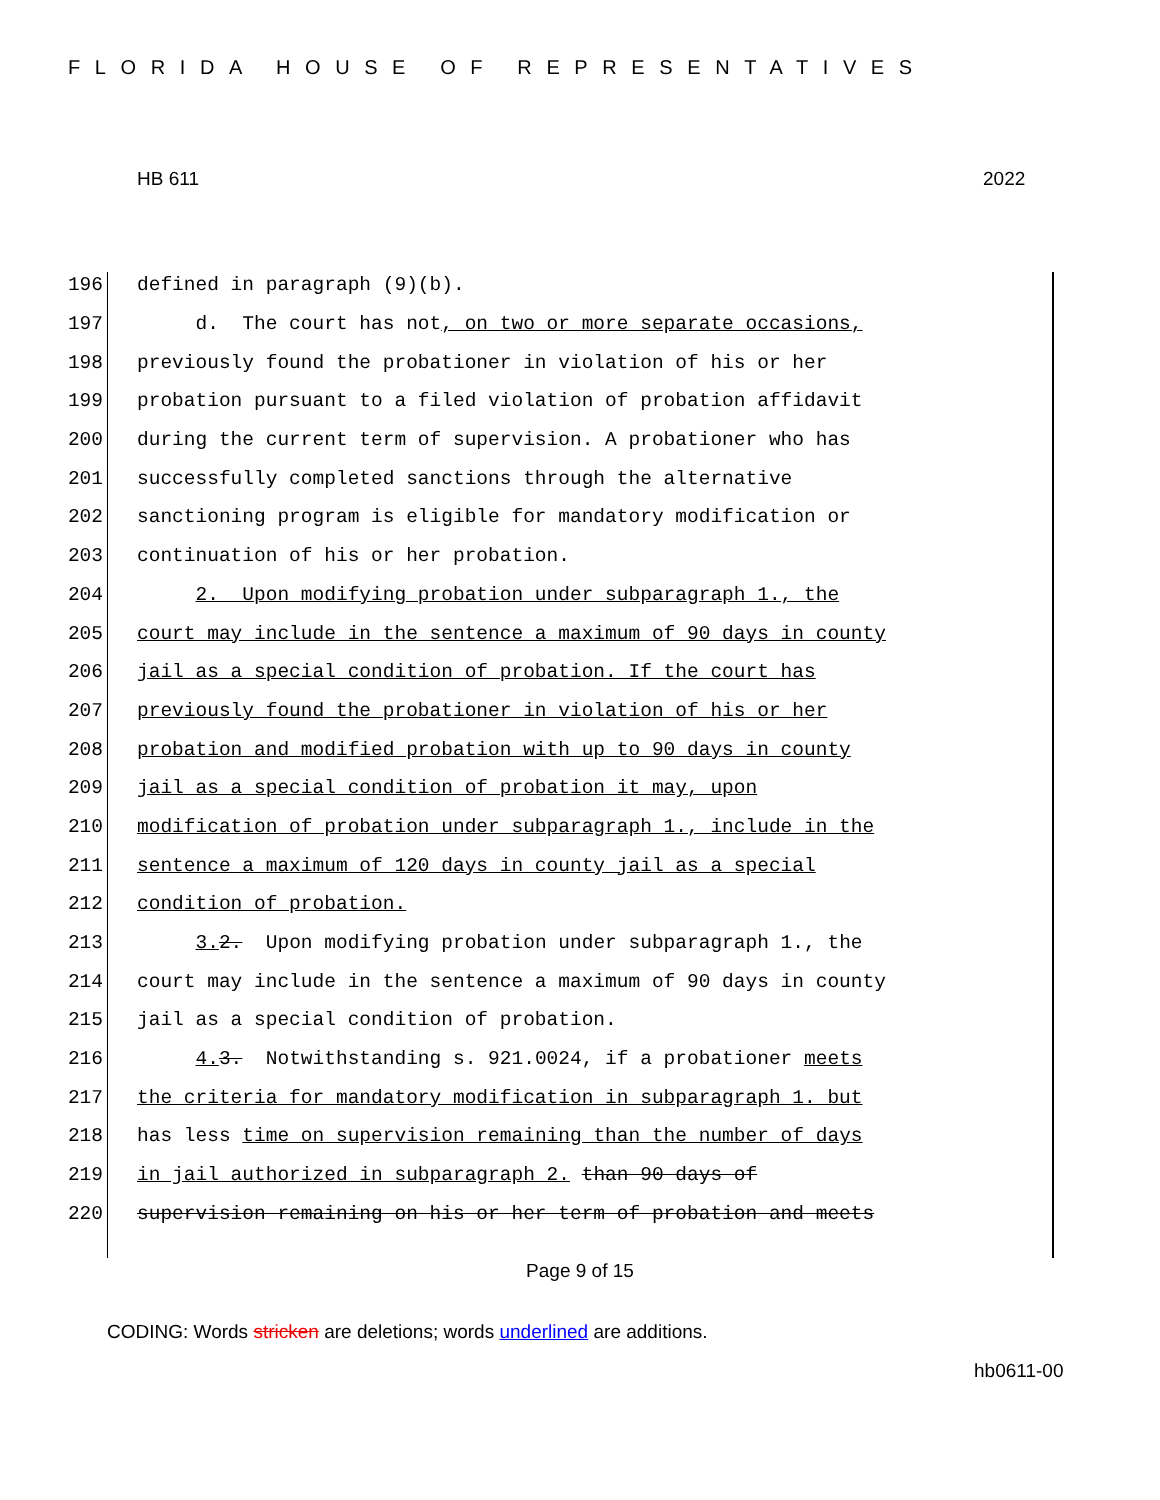FLORIDA HOUSE OF REPRESENTATIVES
HB 611 2022
196 defined in paragraph (9)(b).
197 d. The court has not, on two or more separate occasions,
198 previously found the probationer in violation of his or her
199 probation pursuant to a filed violation of probation affidavit
200 during the current term of supervision. A probationer who has
201 successfully completed sanctions through the alternative
202 sanctioning program is eligible for mandatory modification or
203 continuation of his or her probation.
204 2. Upon modifying probation under subparagraph 1., the
205 court may include in the sentence a maximum of 90 days in county
206 jail as a special condition of probation. If the court has
207 previously found the probationer in violation of his or her
208 probation and modified probation with up to 90 days in county
209 jail as a special condition of probation it may, upon
210 modification of probation under subparagraph 1., include in the
211 sentence a maximum of 120 days in county jail as a special
212 condition of probation.
213 3. 2. Upon modifying probation under subparagraph 1., the
214 court may include in the sentence a maximum of 90 days in county
215 jail as a special condition of probation.
216 4. 3. Notwithstanding s. 921.0024, if a probationer meets
217 the criteria for mandatory modification in subparagraph 1. but
218 has less time on supervision remaining than the number of days
219 in jail authorized in subparagraph 2. than 90 days of
220 supervision remaining on his or her term of probation and meets
Page 9 of 15
CODING: Words stricken are deletions; words underlined are additions.
hb0611-00